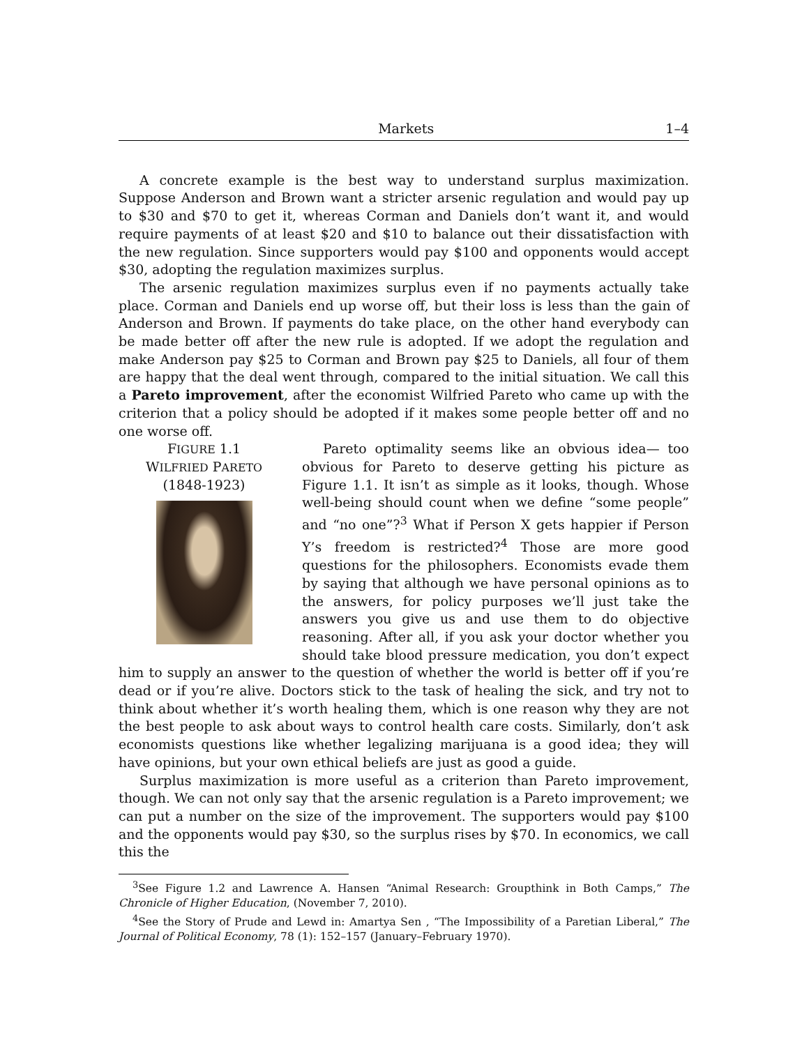Markets 1–4
A concrete example is the best way to understand surplus maximization. Suppose Anderson and Brown want a stricter arsenic regulation and would pay up to $30 and $70 to get it, whereas Corman and Daniels don’t want it, and would require payments of at least $20 and $10 to balance out their dissatisfaction with the new regulation. Since supporters would pay $100 and opponents would accept $30, adopting the regulation maximizes surplus.
The arsenic regulation maximizes surplus even if no payments actually take place. Corman and Daniels end up worse off, but their loss is less than the gain of Anderson and Brown. If payments do take place, on the other hand everybody can be made better off after the new rule is adopted. If we adopt the regulation and make Anderson pay $25 to Corman and Brown pay $25 to Daniels, all four of them are happy that the deal went through, compared to the initial situation. We call this a Pareto improvement, after the economist Wilfried Pareto who came up with the criterion that a policy should be adopted if it makes some people better off and no one worse off.
FIGURE 1.1
WILFRIED PARETO
(1848-1923)
Pareto optimality seems like an obvious idea— too obvious for Pareto to deserve getting his picture as Figure 1.1. It isn’t as simple as it looks, though. Whose well-being should count when we define “some people” and “no one”?<sup>3</sup> What if Person X gets happier if Person Y’s freedom is restricted?<sup>4</sup> Those are more good questions for the philosophers. Economists evade them by saying that although we have personal opinions as to the answers, for policy purposes we’ll just take the answers you give us and use them to do objective reasoning. After all, if you ask your doctor whether you should take blood pressure medication, you don’t expect him to supply an answer to the question of whether the world is better off if you’re dead or if you’re alive. Doctors stick to the task of healing the sick, and try not to think about whether it’s worth healing them, which is one reason why they are not the best people to ask about ways to control health care costs. Similarly, don’t ask economists questions like whether legalizing marijuana is a good idea; they will have opinions, but your own ethical beliefs are just as good a guide.
Surplus maximization is more useful as a criterion than Pareto improvement, though. We can not only say that the arsenic regulation is a Pareto improvement; we can put a number on the size of the improvement. The supporters would pay $100 and the opponents would pay $30, so the surplus rises by $70. In economics, we call this the
<sup>3</sup> See Figure 1.2 and Lawrence A. Hansen “Animal Research: Groupthink in Both Camps,” The Chronicle of Higher Education, (November 7, 2010).
<sup>4</sup> See the Story of Prude and Lewd in: Amartya Sen , “The Impossibility of a Paretian Liberal,” The Journal of Political Economy, 78 (1): 152–157 (January–February 1970).